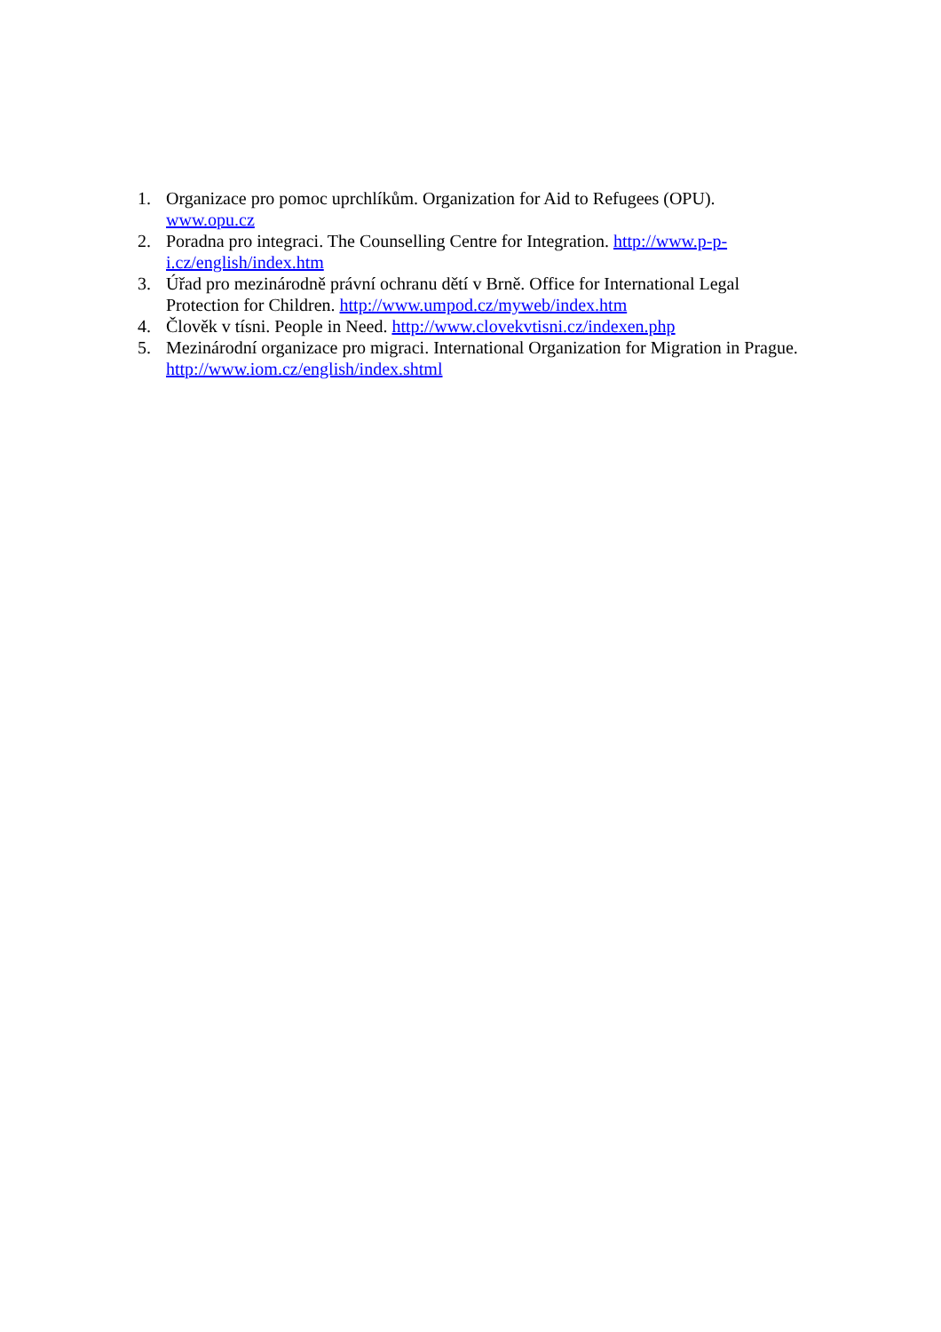1. Organizace pro pomoc uprchlíkům. Organization for Aid to Refugees (OPU).
www.opu.cz
2. Poradna pro integraci. The Counselling Centre for Integration. http://www.p-p-
i.cz/english/index.htm
3. Úřad pro mezinárodně právní ochranu dětí v Brně. Office for International Legal
Protection for Children. http://www.umpod.cz/myweb/index.htm
4. Člověk v tísni. People in Need. http://www.clovekvtisni.cz/indexen.php
5. Mezinárodní organizace pro migraci. International Organization for Migration in Prague.
http://www.iom.cz/english/index.shtml